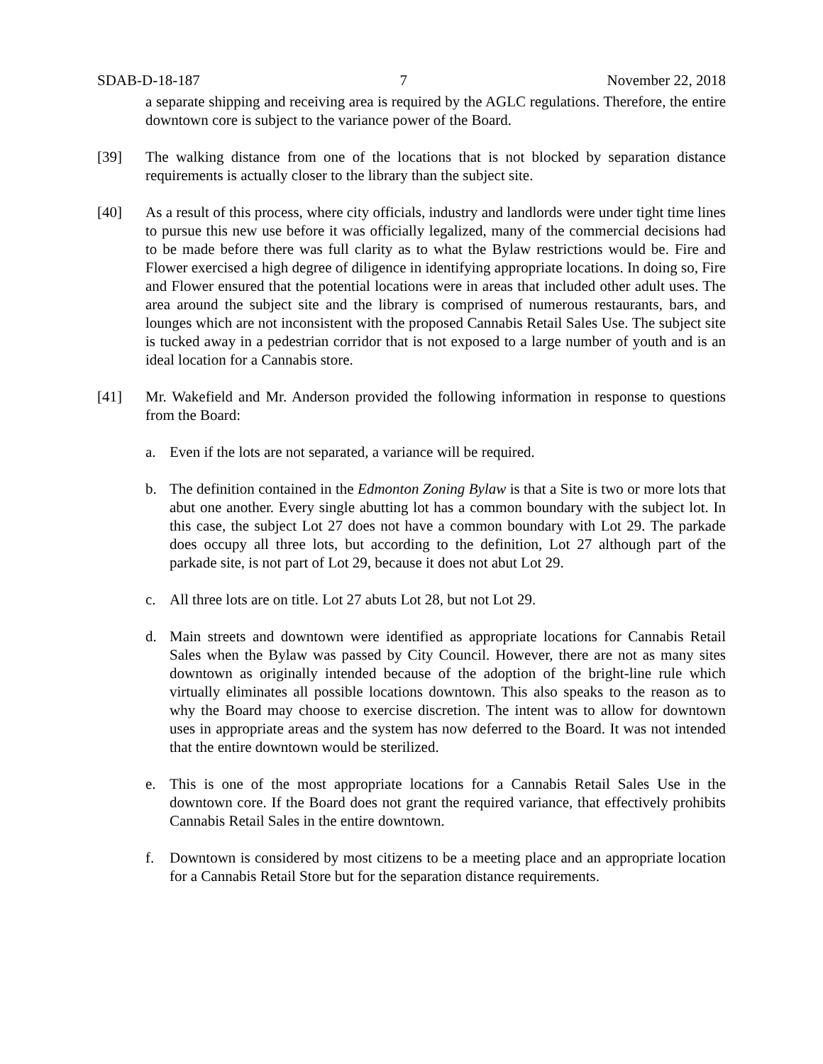SDAB-D-18-187 7 November 22, 2018
a separate shipping and receiving area is required by the AGLC regulations. Therefore, the entire downtown core is subject to the variance power of the Board.
[39] The walking distance from one of the locations that is not blocked by separation distance requirements is actually closer to the library than the subject site.
[40] As a result of this process, where city officials, industry and landlords were under tight time lines to pursue this new use before it was officially legalized, many of the commercial decisions had to be made before there was full clarity as to what the Bylaw restrictions would be. Fire and Flower exercised a high degree of diligence in identifying appropriate locations. In doing so, Fire and Flower ensured that the potential locations were in areas that included other adult uses. The area around the subject site and the library is comprised of numerous restaurants, bars, and lounges which are not inconsistent with the proposed Cannabis Retail Sales Use. The subject site is tucked away in a pedestrian corridor that is not exposed to a large number of youth and is an ideal location for a Cannabis store.
[41] Mr. Wakefield and Mr. Anderson provided the following information in response to questions from the Board:
a. Even if the lots are not separated, a variance will be required.
b. The definition contained in the Edmonton Zoning Bylaw is that a Site is two or more lots that abut one another. Every single abutting lot has a common boundary with the subject lot. In this case, the subject Lot 27 does not have a common boundary with Lot 29. The parkade does occupy all three lots, but according to the definition, Lot 27 although part of the parkade site, is not part of Lot 29, because it does not abut Lot 29.
c. All three lots are on title. Lot 27 abuts Lot 28, but not Lot 29.
d. Main streets and downtown were identified as appropriate locations for Cannabis Retail Sales when the Bylaw was passed by City Council. However, there are not as many sites downtown as originally intended because of the adoption of the bright-line rule which virtually eliminates all possible locations downtown. This also speaks to the reason as to why the Board may choose to exercise discretion. The intent was to allow for downtown uses in appropriate areas and the system has now deferred to the Board. It was not intended that the entire downtown would be sterilized.
e. This is one of the most appropriate locations for a Cannabis Retail Sales Use in the downtown core. If the Board does not grant the required variance, that effectively prohibits Cannabis Retail Sales in the entire downtown.
f. Downtown is considered by most citizens to be a meeting place and an appropriate location for a Cannabis Retail Store but for the separation distance requirements.